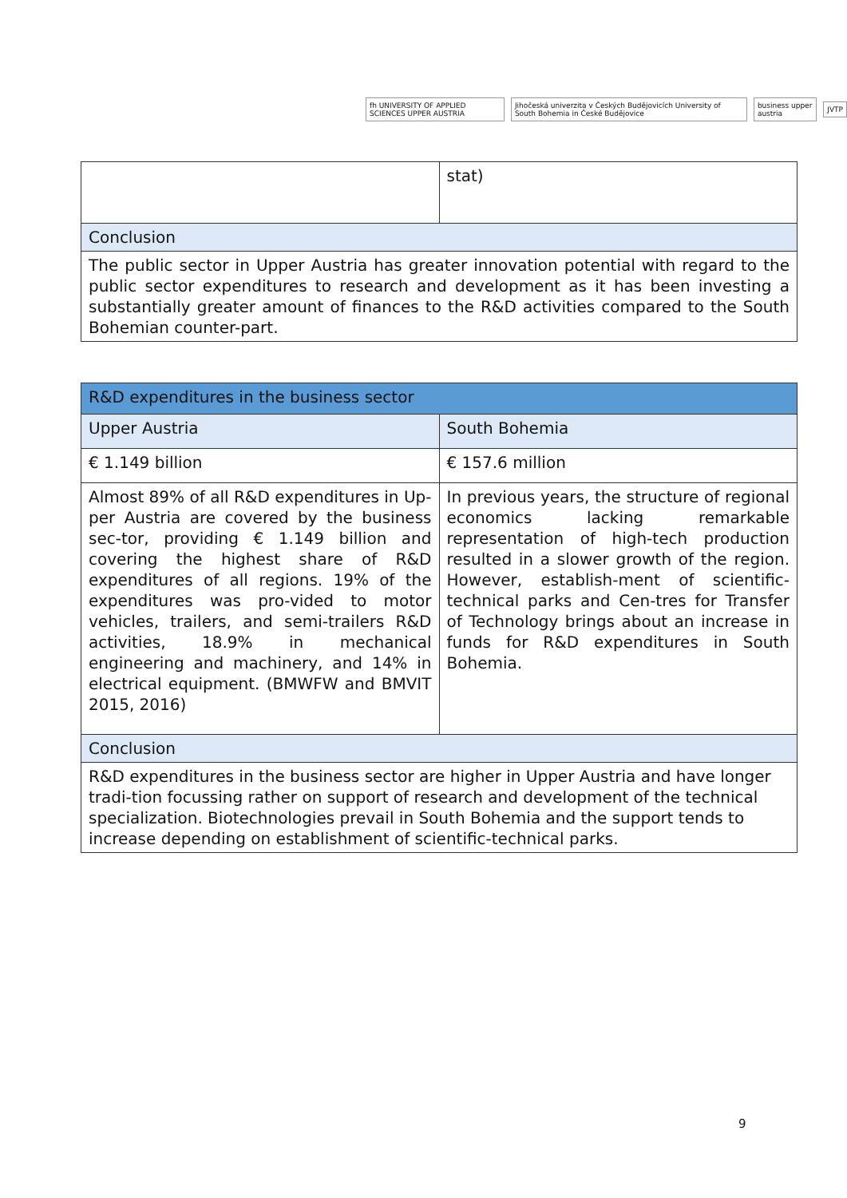fh UNIVERSITY OF APPLIED SCIENCES UPPER AUSTRIA
Jihočeská univerzita v Českých Budějovicích University of South Bohemia in České Budějovice
business upper austria JVTP
| | stat) |
| Conclusion | |
| The public sector in Upper Austria has greater innovation potential with regard to the public sector expenditures to research and development as it has been investing a substantially greater amount of finances to the R&D activities compared to the South Bohemian counter-part. | |
| R&D expenditures in the business sector | |
| Upper Austria | South Bohemia |
| € 1.149 billion | € 157.6 million |
| Almost 89% of all R&D expenditures in Up-per Austria are covered by the business sec-tor, providing € 1.149 billion and covering the highest share of R&D expenditures of all regions. 19% of the expenditures was pro-vided to motor vehicles, trailers, and semi-trailers R&D activities, 18.9% in mechanical engineering and machinery, and 14% in electrical equipment. (BMWFW and BMVIT 2015, 2016) | In previous years, the structure of regional economics lacking remarkable representation of high-tech production resulted in a slower growth of the region. However, establish-ment of scientific-technical parks and Cen-tres for Transfer of Technology brings about an increase in funds for R&D expenditures in South Bohemia. |
| Conclusion | |
| R&D expenditures in the business sector are higher in Upper Austria and have longer tradi-tion focussing rather on support of research and development of the technical specialization. Biotechnologies prevail in South Bohemia and the support tends to increase depending on establishment of scientific-technical parks. | |
9